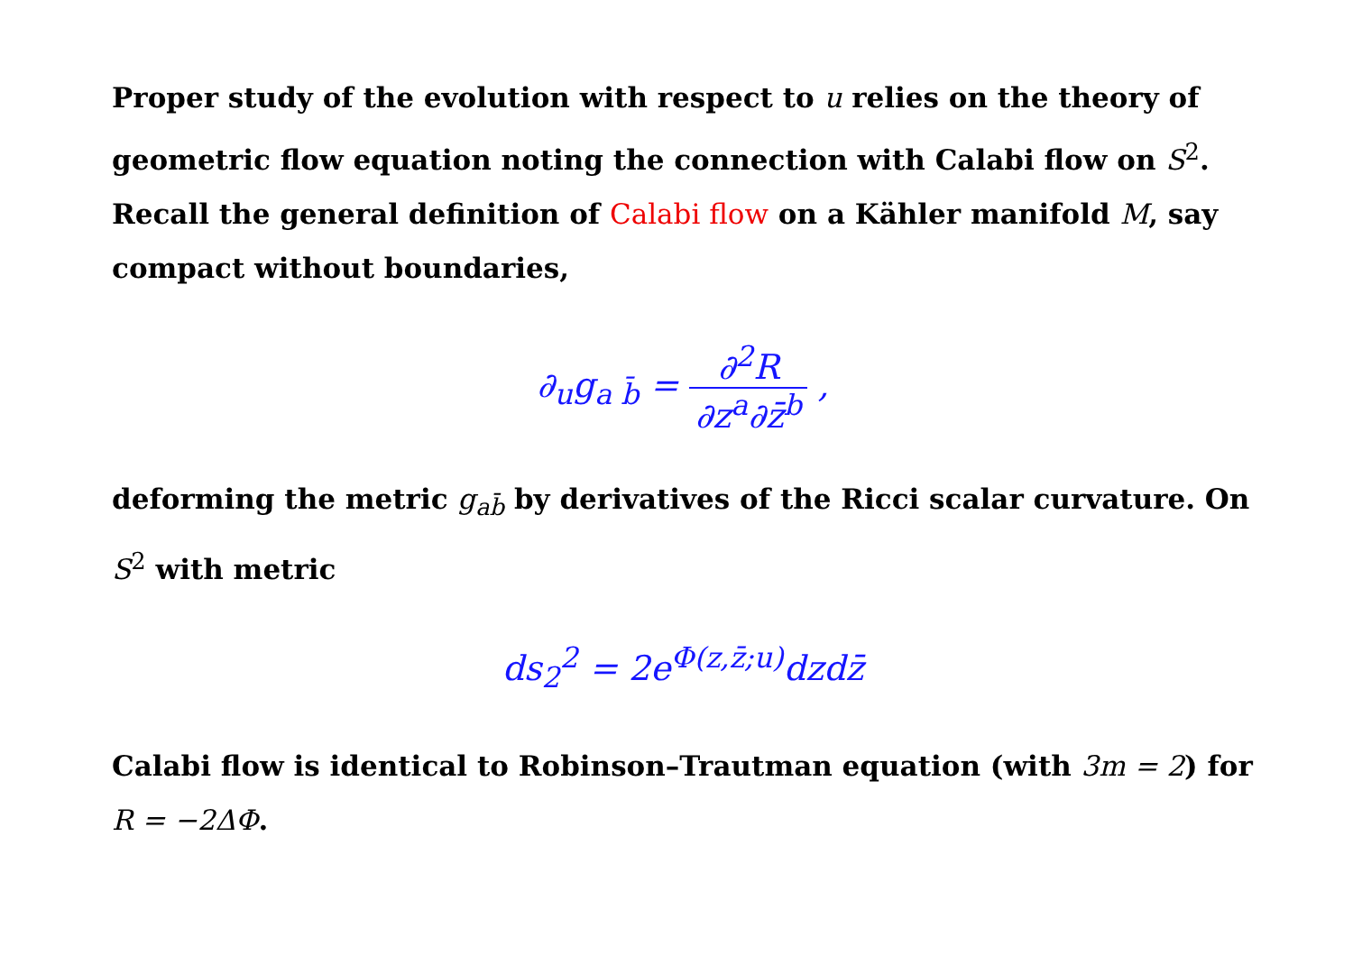Proper study of the evolution with respect to u relies on the theory of geometric flow equation noting the connection with Calabi flow on S<sup>2</sup>. Recall the general definition of Calabi flow on a Kähler manifold M, say compact without boundaries,
∂<sub>u</sub>g<sub>a b̄</sub> = ∂<sup>2</sup>R ∂z<sup>a</sup>∂z̄<sup>b</sup> ,
deforming the metric g<sub>ab̄</sub> by derivatives of the Ricci scalar curvature. On S<sup>2</sup> with metric
ds<sub>2</sub><sup>2</sup> = 2e<sup>Φ(z,z̄;u)</sup>dzdz̄
Calabi flow is identical to Robinson–Trautman equation (with 3m = 2) for R = −2ΔΦ.